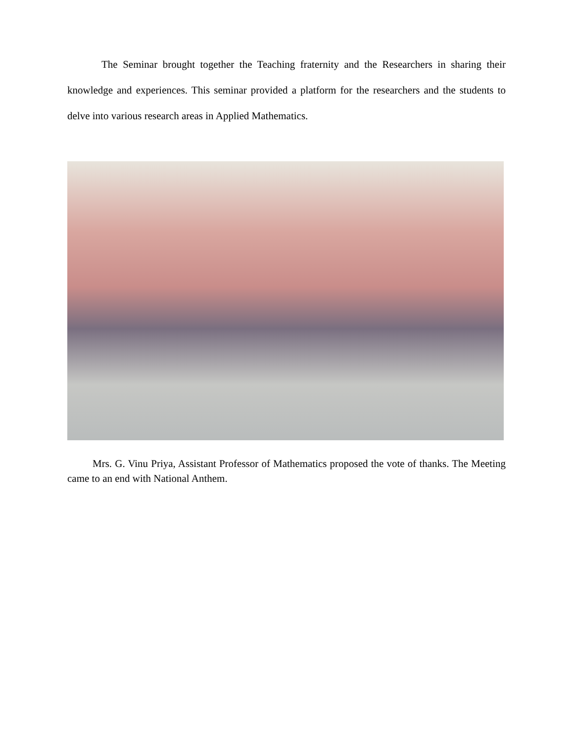The Seminar brought together the Teaching fraternity and the Researchers in sharing their knowledge and experiences. This seminar provided a platform for the researchers and the students to delve into various research areas in Applied Mathematics.
Mrs. G. Vinu Priya, Assistant Professor of Mathematics proposed the vote of thanks. The Meeting came to an end with National Anthem.